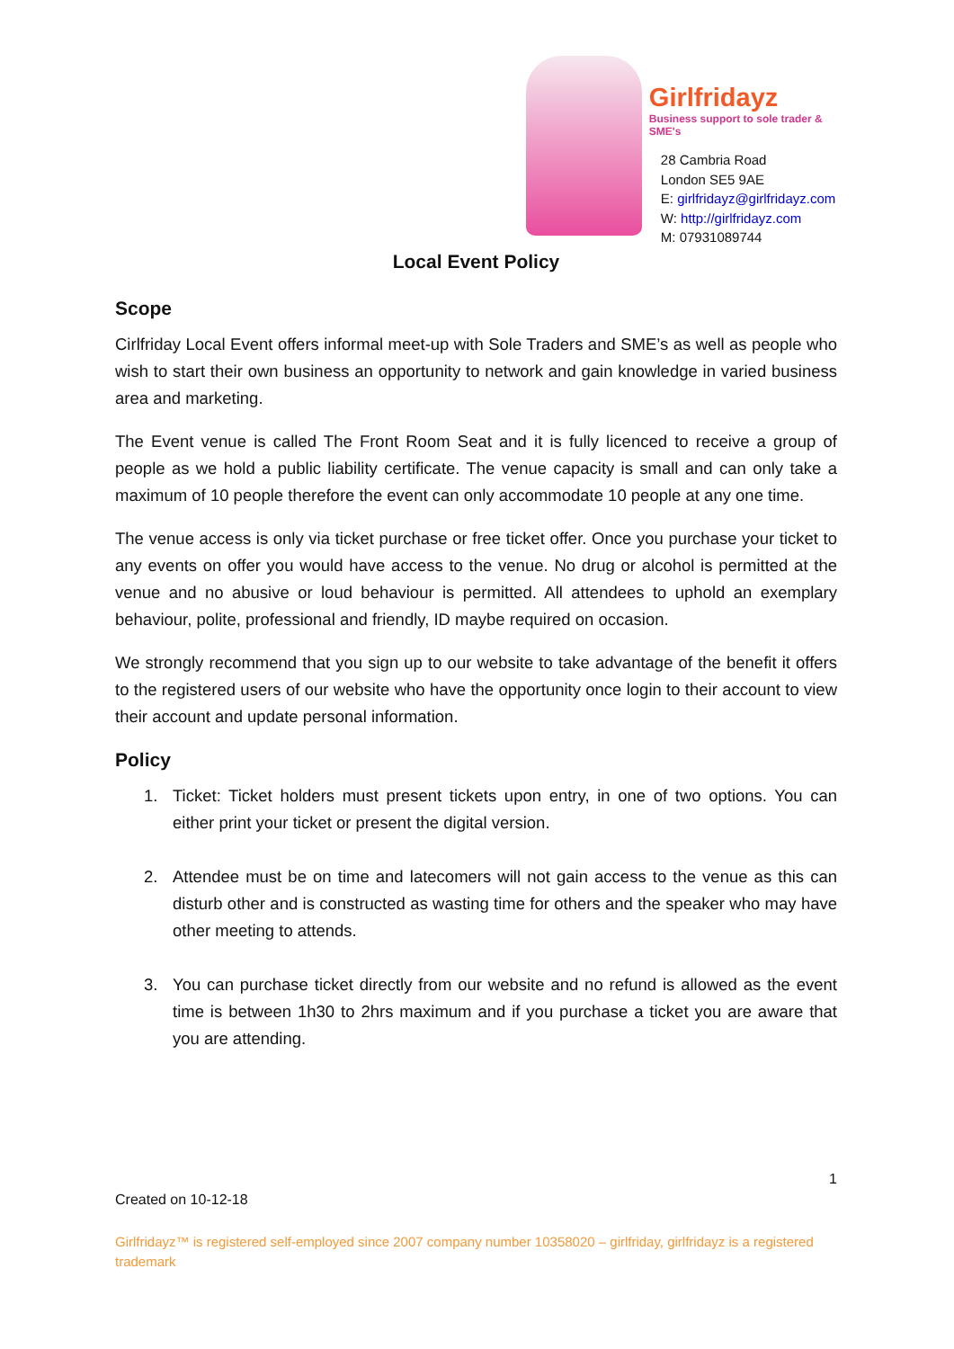Girlfridayz
Business support to sole trader & SME's
28 Cambria Road
London SE5 9AE
E: girlfridayz@girlfridayz.com
W: http://girlfridayz.com
M: 07931089744
Local Event Policy
Scope
Cirlfriday Local Event offers informal meet-up with Sole Traders and SME’s as well as people who wish to start their own business an opportunity to network and gain knowledge in varied business area and marketing.
The Event venue is called The Front Room Seat and it is fully licenced to receive a group of people as we hold a public liability certificate. The venue capacity is small and can only take a maximum of 10 people therefore the event can only accommodate 10 people at any one time.
The venue access is only via ticket purchase or free ticket offer. Once you purchase your ticket to any events on offer you would have access to the venue. No drug or alcohol is permitted at the venue and no abusive or loud behaviour is permitted. All attendees to uphold an exemplary behaviour, polite, professional and friendly, ID maybe required on occasion.
We strongly recommend that you sign up to our website to take advantage of the benefit it offers to the registered users of our website who have the opportunity once login to their account to view their account and update personal information.
Policy
1. Ticket: Ticket holders must present tickets upon entry, in one of two options. You can either print your ticket or present the digital version.
2. Attendee must be on time and latecomers will not gain access to the venue as this can disturb other and is constructed as wasting time for others and the speaker who may have other meeting to attends.
3. You can purchase ticket directly from our website and no refund is allowed as the event time is between 1h30 to 2hrs maximum and if you purchase a ticket you are aware that you are attending.
1
Created on 10-12-18
Girlfridayz™ is registered self-employed since 2007 company number 10358020 – girlfriday, girlfridayz is a registered trademark